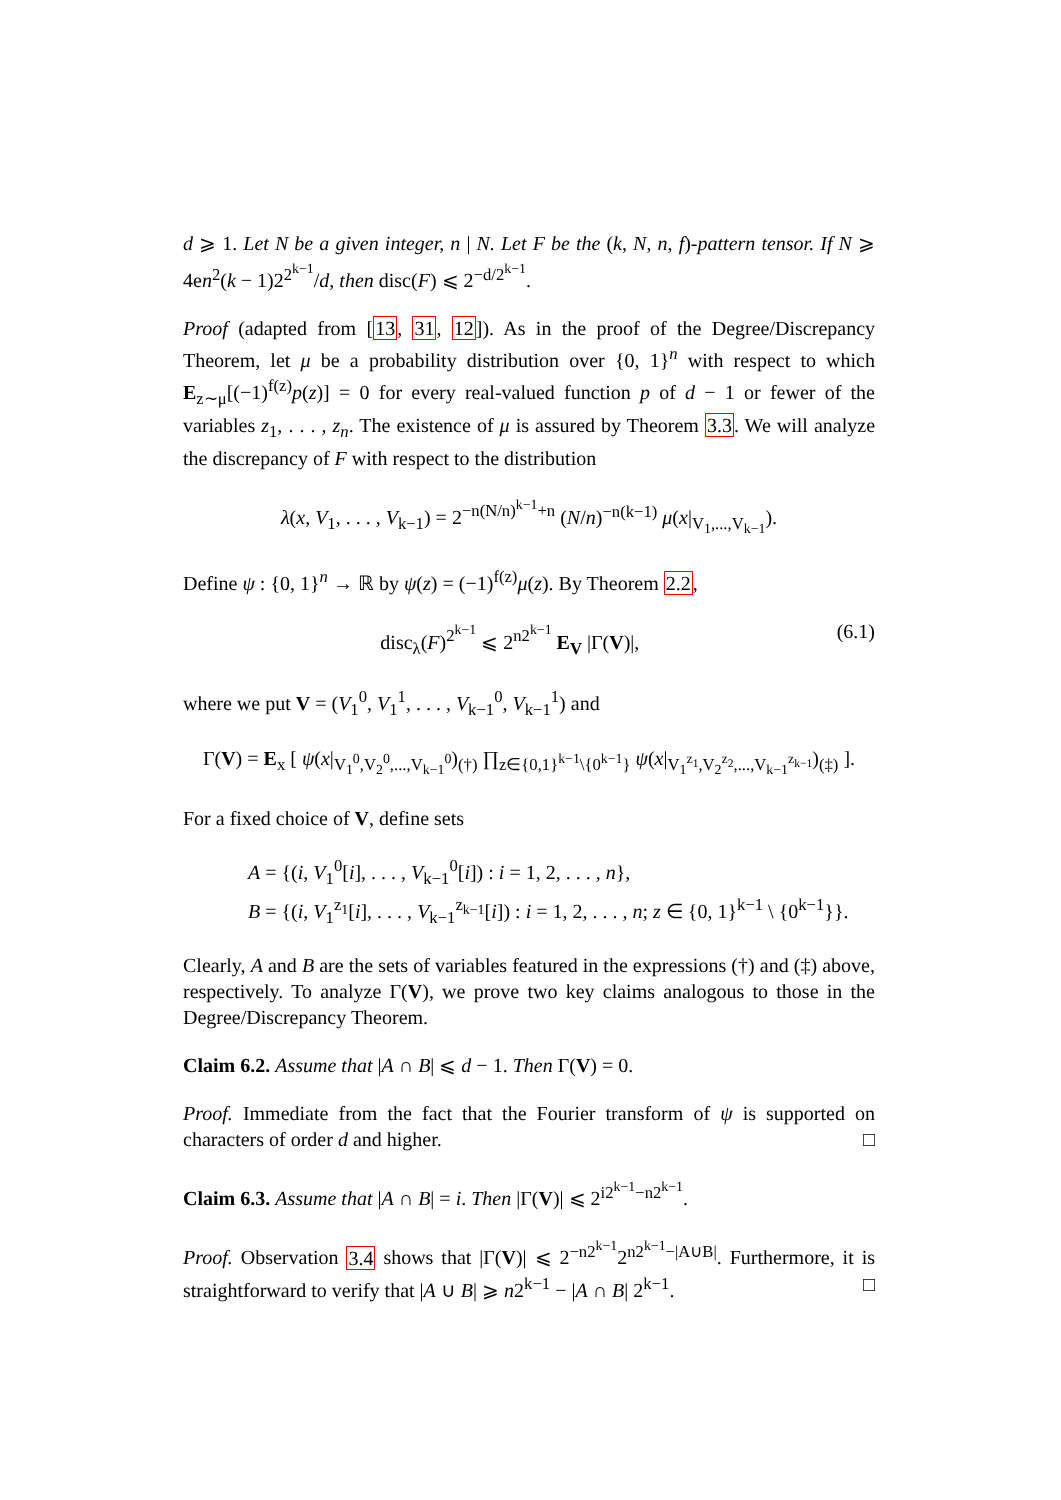d ⩾ 1. Let N be a given integer, n | N. Let F be the (k, N, n, f)-pattern tensor. If N ⩾ 4en<sup>2</sup>(k − 1)2<sup>2<sup>k−1</sup></sup>/d, then disc(F) ⩽ 2<sup>−d/2<sup>k−1</sup></sup>.
Proof (adapted from [13, 31, 12]). As in the proof of the Degree/Discrepancy Theorem, let μ be a probability distribution over {0, 1}<sup>n</sup> with respect to which E<sub>z∼μ</sub>[(−1)<sup>f(z)</sup>p(z)] = 0 for every real-valued function p of d − 1 or fewer of the variables z<sub>1</sub>, . . . , z<sub>n</sub>. The existence of μ is assured by Theorem 3.3. We will analyze the discrepancy of F with respect to the distribution
λ(x, V<sub>1</sub>, . . . , V<sub>k−1</sub>) = 2<sup>−n(N/n)<sup>k−1</sup>+n</sup> (N/n)<sup>−n(k−1)</sup> μ(x|<sub>V<sub>1</sub>,...,V<sub>k−1</sub></sub>).
Define ψ : {0, 1}<sup>n</sup> → ℝ by ψ(z) = (−1)<sup>f(z)</sup>μ(z). By Theorem 2.2,
disc<sub>λ</sub>(F)<sup>2<sup>k−1</sup></sup> ⩽ 2<sup>n2<sup>k−1</sup></sup> E<sub>V</sub> |Γ(V)|, (6.1)
where we put V = (V<sub>1</sub><sup>0</sup>, V<sub>1</sub><sup>1</sup>, . . . , V<sub>k−1</sub><sup>0</sup>, V<sub>k−1</sub><sup>1</sup>) and
Γ(V) = E<sub>x</sub> [ ψ(x|<sub>V<sub>1</sub><sup>0</sup>,V<sub>2</sub><sup>0</sup>,...,V<sub>k−1</sub><sup>0</sup></sub>)<sub>(†)</sub> ∏<sub>z∈{0,1}<sup>k−1</sup>\{0<sup>k−1</sup>}</sub> ψ(x|<sub>V<sub>1</sub><sup>z<sub>1</sub></sup>,V<sub>2</sub><sup>z<sub>2</sub></sup>,...,V<sub>k−1</sub><sup>z<sub>k−1</sub></sup></sub>)<sub>(‡)</sub> ].
For a fixed choice of V, define sets
A = {(i, V<sub>1</sub><sup>0</sup>[i], . . . , V<sub>k−1</sub><sup>0</sup>[i]) : i = 1, 2, . . . , n},
B = {(i, V<sub>1</sub><sup>z<sub>1</sub></sup>[i], . . . , V<sub>k−1</sub><sup>z<sub>k−1</sub></sup>[i]) : i = 1, 2, . . . , n; z ∈ {0, 1}<sup>k−1</sup> \ {0<sup>k−1</sup>}}.
Clearly, A and B are the sets of variables featured in the expressions (†) and (‡) above, respectively. To analyze Γ(V), we prove two key claims analogous to those in the Degree/Discrepancy Theorem.
Claim 6.2. Assume that |A ∩ B| ⩽ d − 1. Then Γ(V) = 0.
Proof. Immediate from the fact that the Fourier transform of ψ is supported on characters of order d and higher. □
Claim 6.3. Assume that |A ∩ B| = i. Then |Γ(V)| ⩽ 2<sup>i2<sup>k−1</sup>−n2<sup>k−1</sup></sup>.
Proof. Observation 3.4 shows that |Γ(V)| ⩽ 2<sup>−n2<sup>k−1</sup></sup>2<sup>n2<sup>k−1</sup>−|A∪B|</sup>. Furthermore, it is straightforward to verify that |A ∪ B| ⩾ n2<sup>k−1</sup> − |A ∩ B| 2<sup>k−1</sup>. □